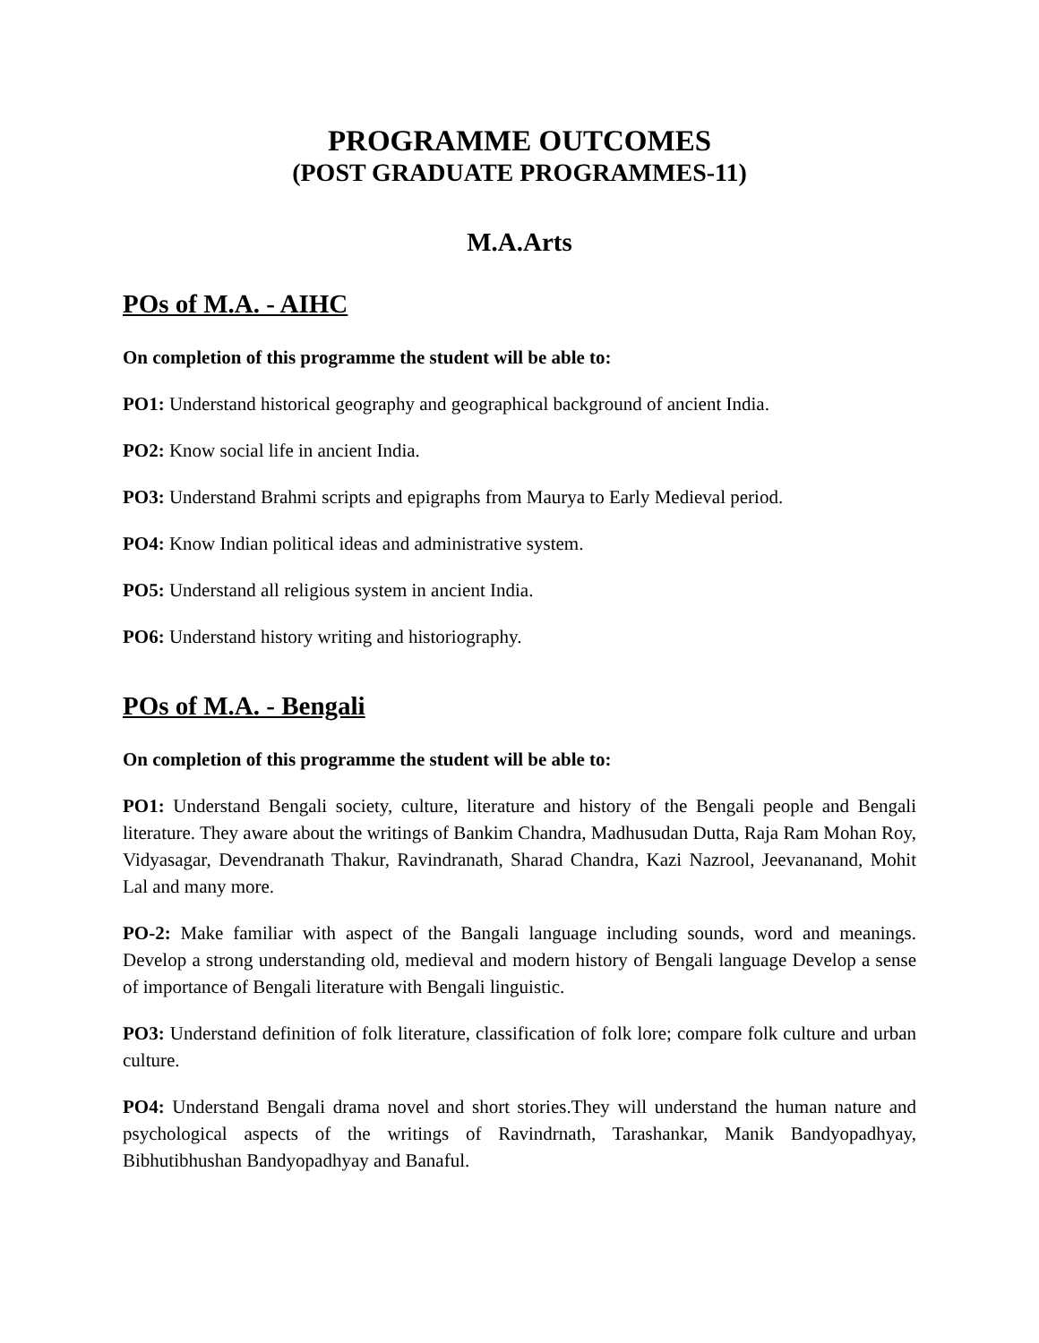PROGRAMME OUTCOMES
(POST GRADUATE PROGRAMMES-11)
M.A.Arts
POs of M.A. - AIHC
On completion of this programme the student will be able to:
PO1: Understand historical geography and geographical background of ancient India.
PO2: Know social life in ancient India.
PO3: Understand Brahmi scripts and epigraphs from Maurya to Early Medieval period.
PO4: Know Indian political ideas and administrative system.
PO5: Understand all religious system in ancient India.
PO6: Understand history writing and historiography.
POs of M.A. - Bengali
On completion of this programme the student will be able to:
PO1: Understand Bengali society, culture, literature and history of the Bengali people and Bengali literature. They aware about the writings of Bankim Chandra, Madhusudan Dutta, Raja Ram Mohan Roy, Vidyasagar, Devendranath Thakur, Ravindranath, Sharad Chandra, Kazi Nazrool, Jeevananand, Mohit Lal and many more.
PO-2: Make familiar with aspect of the Bangali language including sounds, word and meanings. Develop a strong understanding old, medieval and modern history of Bengali language Develop a sense of importance of Bengali literature with Bengali linguistic.
PO3: Understand definition of folk literature, classification of folk lore; compare folk culture and urban culture.
PO4: Understand Bengali drama novel and short stories.They will understand the human nature and psychological aspects of the writings of Ravindrnath, Tarashankar, Manik Bandyopadhyay, Bibhutibhushan Bandyopadhyay and Banaful.